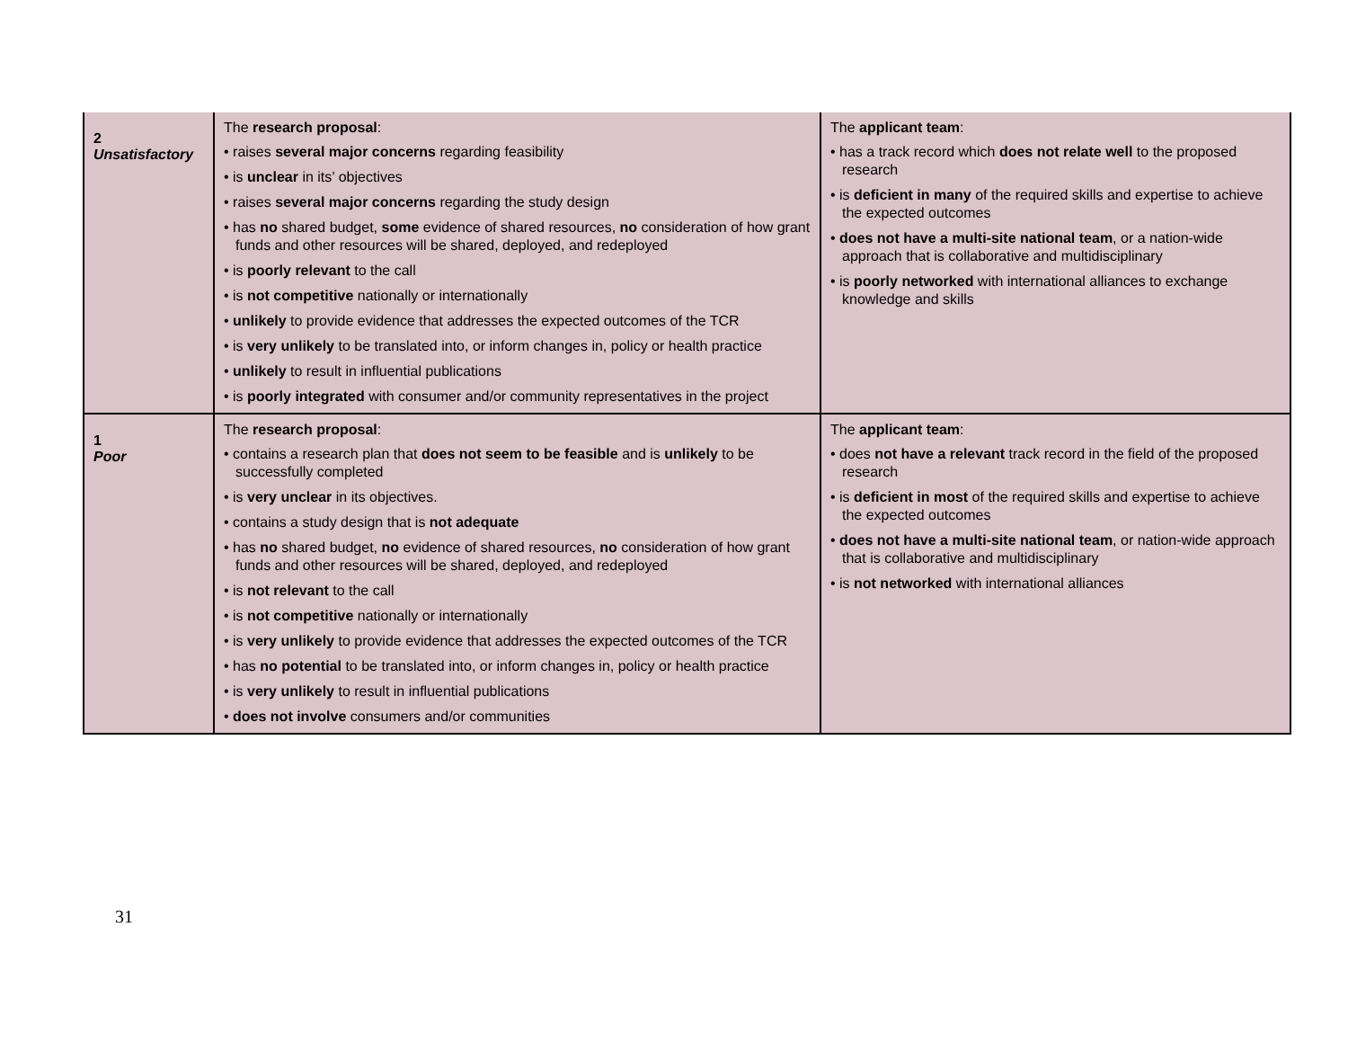| 2 Unsatisfactory | The research proposal : • raises several major concerns regarding feasibility • is unclear in its’ objectives • raises several major concerns regarding the study design • has no shared budget, some evidence of shared resources, no consideration of how grant funds and other resources will be shared, deployed, and redeployed • is poorly relevant to the call • is not competitive nationally or internationally • unlikely to provide evidence that addresses the expected outcomes of the TCR • is very unlikely to be translated into, or inform changes in, policy or health practice • unlikely to result in influential publications • is poorly integrated with consumer and/or community representatives in the project | The applicant team : • has a track record which does not relate well to the proposed research • is deficient in many of the required skills and expertise to achieve the expected outcomes • does not have a multi-site national team , or a nation-wide approach that is collaborative and multidisciplinary • is poorly networked with international alliances to exchange knowledge and skills |
| 1 Poor | The research proposal : • contains a research plan that does not seem to be feasible and is unlikely to be successfully completed • is very unclear in its objectives. • contains a study design that is not adequate • has no shared budget, no evidence of shared resources, no consideration of how grant funds and other resources will be shared, deployed, and redeployed • is not relevant to the call • is not competitive nationally or internationally • is very unlikely to provide evidence that addresses the expected outcomes of the TCR • has no potential to be translated into, or inform changes in, policy or health practice • is very unlikely to result in influential publications • does not involve consumers and/or communities | The applicant team : • does not have a relevant track record in the field of the proposed research • is deficient in most of the required skills and expertise to achieve the expected outcomes • does not have a multi-site national team , or nation-wide approach that is collaborative and multidisciplinary • is not networked with international alliances |
31